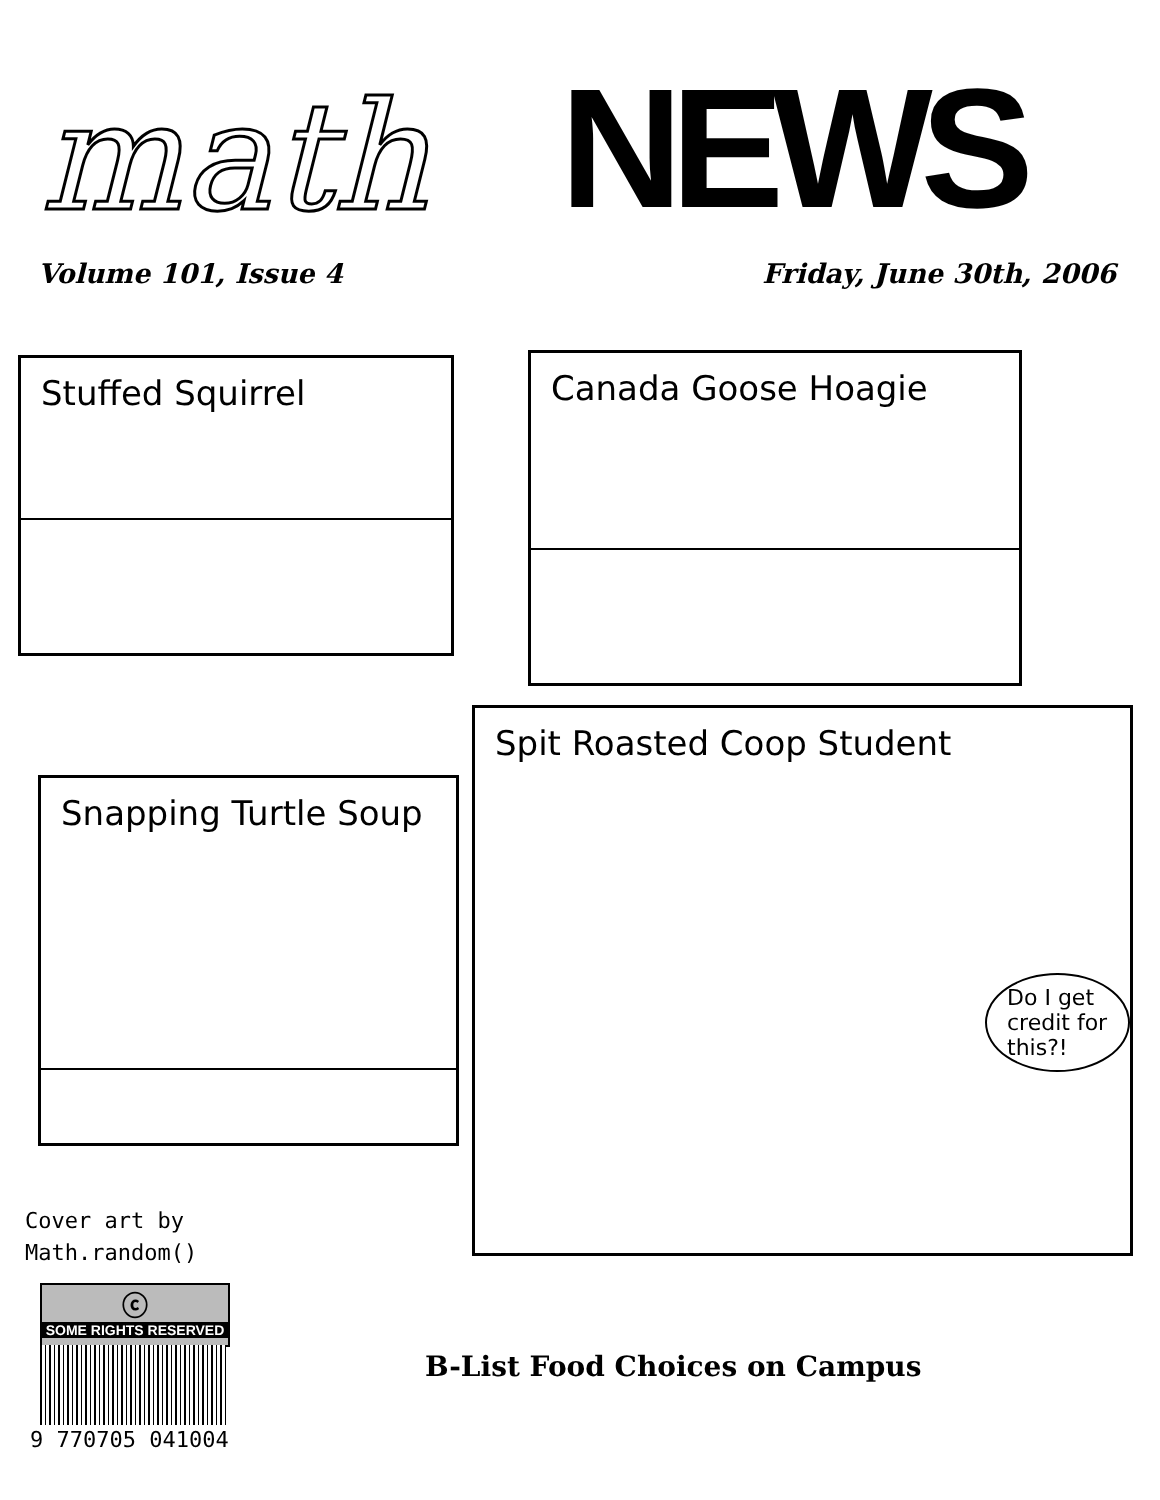math NEWS
Volume 101, Issue 4 Friday, June 30th, 2006
Stuffed Squirrel Canada Goose Hoagie
Snapping Turtle Soup
Spit Roasted Coop Student
Do I get credit for this?!
Cover art by
Math.random()
ⓒ
SOME RIGHTS RESERVED
9 770705 041004
B-List Food Choices on Campus